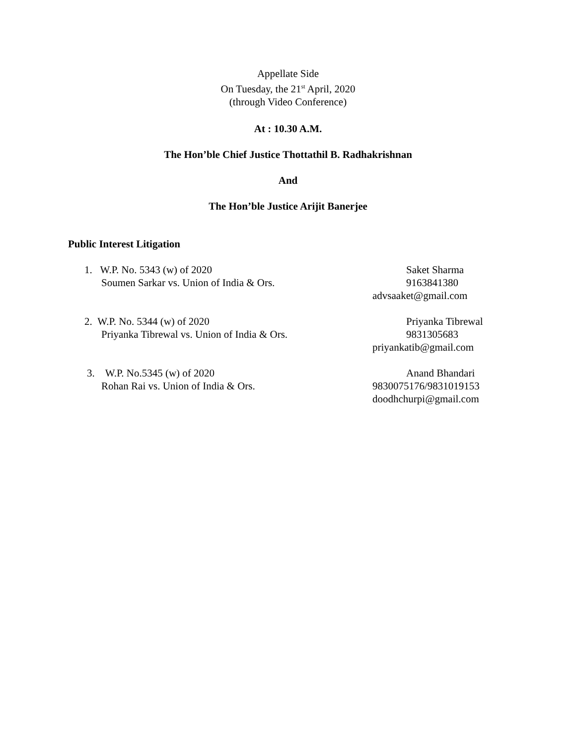Appellate Side
On Tuesday, the 21<sup>st</sup> April, 2020
(through Video Conference)
At : 10.30 A.M.
The Hon’ble Chief Justice Thottathil B. Radhakrishnan
And
The Hon’ble Justice Arijit Banerjee
Public Interest Litigation
1. W.P. No. 5343 (w) of 2020
Soumen Sarkar vs. Union of India & Ors.
Saket Sharma
9163841380
advsaaket@gmail.com
2. W.P. No. 5344 (w) of 2020
Priyanka Tibrewal vs. Union of India & Ors.
Priyanka Tibrewal
9831305683
priyankatib@gmail.com
3. W.P. No.5345 (w) of 2020
Rohan Rai vs. Union of India & Ors.
Anand Bhandari
9830075176/9831019153
doodhchurpi@gmail.com